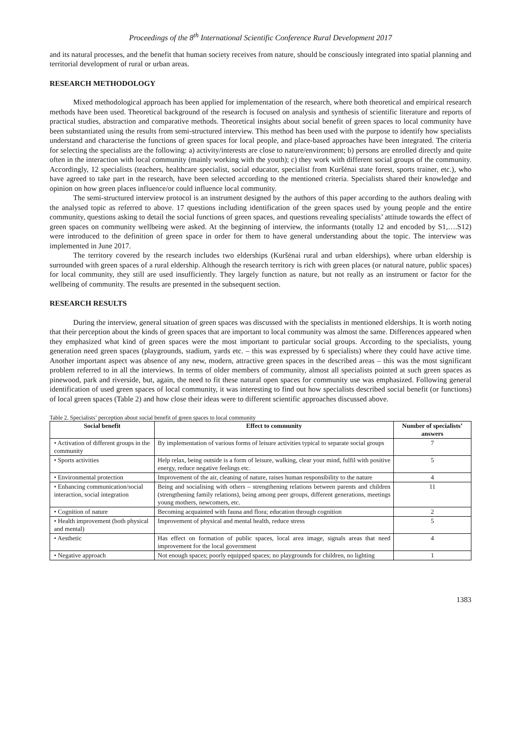Proceedings of the 8<sup>th</sup> International Scientific Conference Rural Development 2017
and its natural processes, and the benefit that human society receives from nature, should be consciously integrated into spatial planning and territorial development of rural or urban areas.
RESEARCH METHODOLOGY
Mixed methodological approach has been applied for implementation of the research, where both theoretical and empirical research methods have been used. Theoretical background of the research is focused on analysis and synthesis of scientific literature and reports of practical studies, abstraction and comparative methods. Theoretical insights about social benefit of green spaces to local community have been substantiated using the results from semi-structured interview. This method has been used with the purpose to identify how specialists understand and characterise the functions of green spaces for local people, and place-based approaches have been integrated. The criteria for selecting the specialists are the following: a) activity/interests are close to nature/environment; b) persons are enrolled directly and quite often in the interaction with local community (mainly working with the youth); c) they work with different social groups of the community. Accordingly, 12 specialists (teachers, healthcare specialist, social educator, specialist from Kuršėnai state forest, sports trainer, etc.), who have agreed to take part in the research, have been selected according to the mentioned criteria. Specialists shared their knowledge and opinion on how green places influence/or could influence local community.
The semi-structured interview protocol is an instrument designed by the authors of this paper according to the authors dealing with the analysed topic as referred to above. 17 questions including identification of the green spaces used by young people and the entire community, questions asking to detail the social functions of green spaces, and questions revealing specialists’ attitude towards the effect of green spaces on community wellbeing were asked. At the beginning of interview, the informants (totally 12 and encoded by S1,….S12) were introduced to the definition of green space in order for them to have general understanding about the topic. The interview was implemented in June 2017.
The territory covered by the research includes two elderships (Kuršėnai rural and urban elderships), where urban eldership is surrounded with green spaces of a rural eldership. Although the research territory is rich with green places (or natural nature, public spaces) for local community, they still are used insufficiently. They largely function as nature, but not really as an instrument or factor for the wellbeing of community. The results are presented in the subsequent section.
RESEARCH RESULTS
During the interview, general situation of green spaces was discussed with the specialists in mentioned elderships. It is worth noting that their perception about the kinds of green spaces that are important to local community was almost the same. Differences appeared when they emphasized what kind of green spaces were the most important to particular social groups. According to the specialists, young generation need green spaces (playgrounds, stadium, yards etc. – this was expressed by 6 specialists) where they could have active time. Another important aspect was absence of any new, modern, attractive green spaces in the described areas – this was the most significant problem referred to in all the interviews. In terms of older members of community, almost all specialists pointed at such green spaces as pinewood, park and riverside, but, again, the need to fit these natural open spaces for community use was emphasized. Following general identification of used green spaces of local community, it was interesting to find out how specialists described social benefit (or functions) of local green spaces (Table 2) and how close their ideas were to different scientific approaches discussed above.
Table 2. Specialists’ perception about social benefit of green spaces to local community
| Social benefit | Effect to community | Number of specialists’ answers |
| --- | --- | --- |
| • Activation of different groups in the community | By implementation of various forms of leisure activities typical to separate social groups | 7 |
| • Sports activities | Help relax, being outside is a form of leisure, walking, clear your mind, fulfil with positive energy, reduce negative feelings etc. | 5 |
| • Environmental protection | Improvement of the air, cleaning of nature, raises human responsibility to the nature | 4 |
| • Enhancing communication/social interaction, social integration | Being and socialising with others – strengthening relations between parents and children (strengthening family relations), being among peer groups, different generations, meetings young mothers, newcomers, etc. | 11 |
| • Cognition of nature | Becoming acquainted with fauna and flora; education through cognition | 2 |
| • Health improvement (both physical and mental) | Improvement of physical and mental health, reduce stress | 5 |
| • Aesthetic | Has effect on formation of public spaces, local area image, signals areas that need improvement for the local government | 4 |
| • Negative approach | Not enough spaces; poorly equipped spaces; no playgrounds for children, no lighting | 1 |
1383